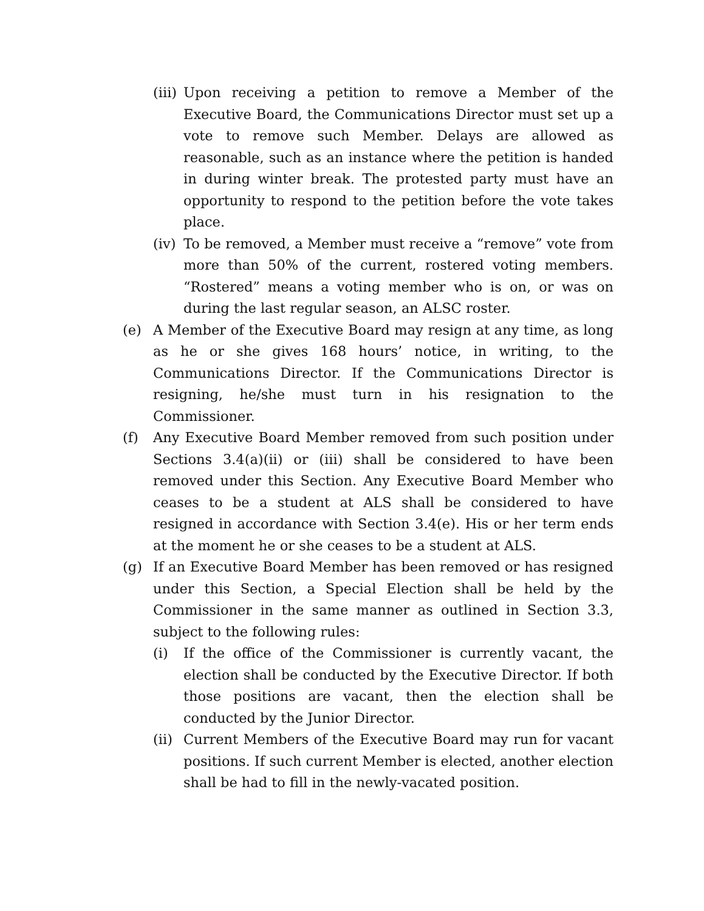(iii) Upon receiving a petition to remove a Member of the Executive Board, the Communications Director must set up a vote to remove such Member. Delays are allowed as reasonable, such as an instance where the petition is handed in during winter break. The protested party must have an opportunity to respond to the petition before the vote takes place.
(iv) To be removed, a Member must receive a “remove” vote from more than 50% of the current, rostered voting members. “Rostered” means a voting member who is on, or was on during the last regular season, an ALSC roster.
(e) A Member of the Executive Board may resign at any time, as long as he or she gives 168 hours’ notice, in writing, to the Communications Director. If the Communications Director is resigning, he/she must turn in his resignation to the Commissioner.
(f) Any Executive Board Member removed from such position under Sections 3.4(a)(ii) or (iii) shall be considered to have been removed under this Section. Any Executive Board Member who ceases to be a student at ALS shall be considered to have resigned in accordance with Section 3.4(e). His or her term ends at the moment he or she ceases to be a student at ALS.
(g) If an Executive Board Member has been removed or has resigned under this Section, a Special Election shall be held by the Commissioner in the same manner as outlined in Section 3.3, subject to the following rules:
(i) If the office of the Commissioner is currently vacant, the election shall be conducted by the Executive Director. If both those positions are vacant, then the election shall be conducted by the Junior Director.
(ii) Current Members of the Executive Board may run for vacant positions. If such current Member is elected, another election shall be had to fill in the newly-vacated position.